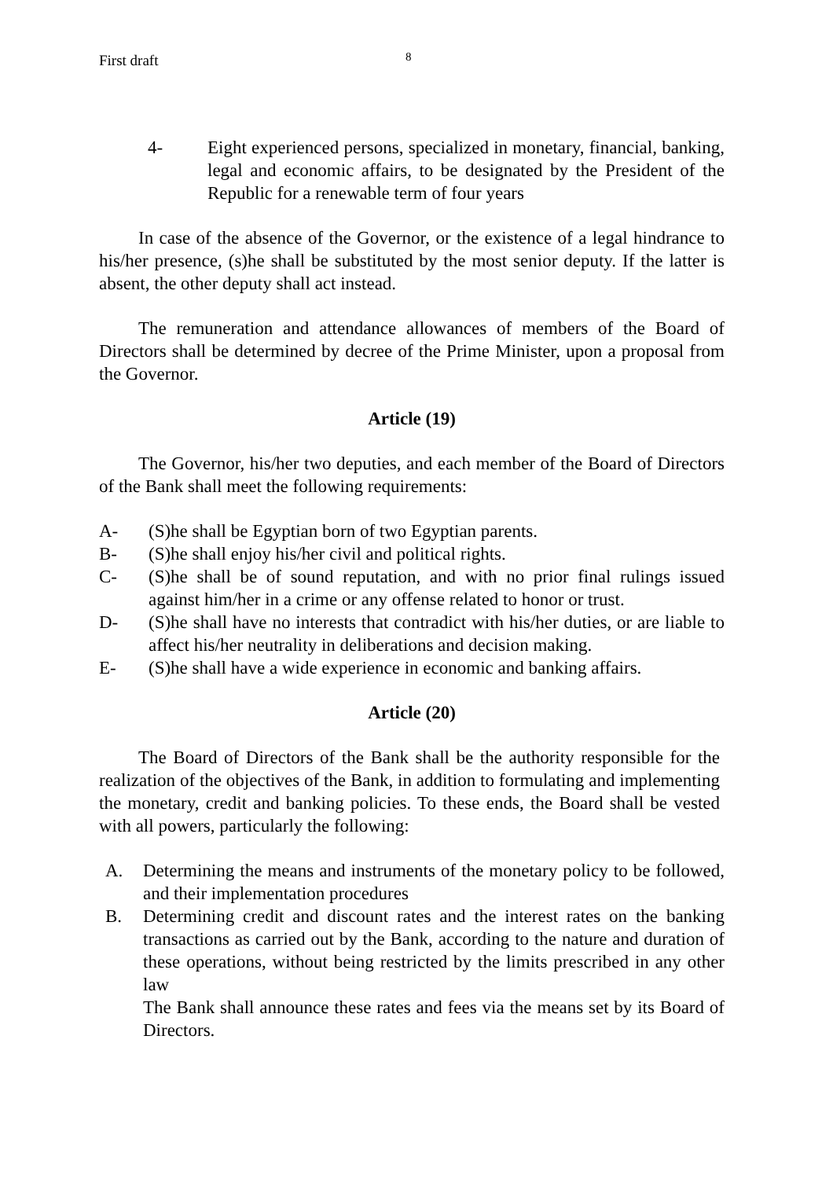First draft 8
4- Eight experienced persons, specialized in monetary, financial, banking, legal and economic affairs, to be designated by the President of the Republic for a renewable term of four years
In case of the absence of the Governor, or the existence of a legal hindrance to his/her presence, (s)he shall be substituted by the most senior deputy. If the latter is absent, the other deputy shall act instead.
The remuneration and attendance allowances of members of the Board of Directors shall be determined by decree of the Prime Minister, upon a proposal from the Governor.
Article (19)
The Governor, his/her two deputies, and each member of the Board of Directors of the Bank shall meet the following requirements:
A- (S)he shall be Egyptian born of two Egyptian parents.
B- (S)he shall enjoy his/her civil and political rights.
C- (S)he shall be of sound reputation, and with no prior final rulings issued against him/her in a crime or any offense related to honor or trust.
D- (S)he shall have no interests that contradict with his/her duties, or are liable to affect his/her neutrality in deliberations and decision making.
E- (S)he shall have a wide experience in economic and banking affairs.
Article (20)
The Board of Directors of the Bank shall be the authority responsible for the realization of the objectives of the Bank, in addition to formulating and implementing the monetary, credit and banking policies. To these ends, the Board shall be vested with all powers, particularly the following:
A. Determining the means and instruments of the monetary policy to be followed, and their implementation procedures
B. Determining credit and discount rates and the interest rates on the banking transactions as carried out by the Bank, according to the nature and duration of these operations, without being restricted by the limits prescribed in any other law
The Bank shall announce these rates and fees via the means set by its Board of Directors.